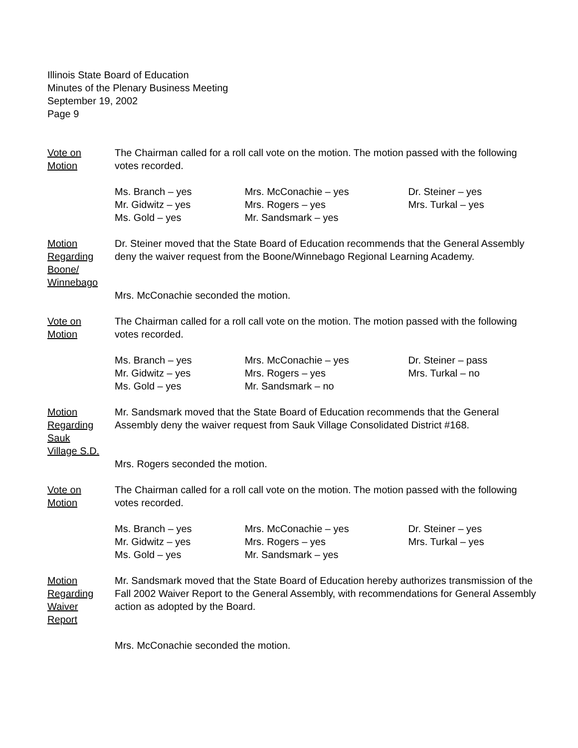Illinois State Board of Education
Minutes of the Plenary Business Meeting
September 19, 2002
Page 9
Vote on
Motion
The Chairman called for a roll call vote on the motion. The motion passed with the following votes recorded.
| Ms. Branch – yes | Mrs. McConachie – yes | Dr. Steiner – yes |
| Mr. Gidwitz – yes | Mrs. Rogers – yes | Mrs. Turkal – yes |
| Ms. Gold – yes | Mr. Sandsmark – yes | |
Motion
Regarding
Boone/
Winnebago
Dr. Steiner moved that the State Board of Education recommends that the General Assembly deny the waiver request from the Boone/Winnebago Regional Learning Academy.
Mrs. McConachie seconded the motion.
Vote on
Motion
The Chairman called for a roll call vote on the motion. The motion passed with the following votes recorded.
| Ms. Branch – yes | Mrs. McConachie – yes | Dr. Steiner – pass |
| Mr. Gidwitz – yes | Mrs. Rogers – yes | Mrs. Turkal – no |
| Ms. Gold – yes | Mr. Sandsmark – no | |
Motion
Regarding
Sauk
Village S.D.
Mr. Sandsmark moved that the State Board of Education recommends that the General Assembly deny the waiver request from Sauk Village Consolidated District #168.
Mrs. Rogers seconded the motion.
Vote on
Motion
The Chairman called for a roll call vote on the motion. The motion passed with the following votes recorded.
| Ms. Branch – yes | Mrs. McConachie – yes | Dr. Steiner – yes |
| Mr. Gidwitz – yes | Mrs. Rogers – yes | Mrs. Turkal – yes |
| Ms. Gold – yes | Mr. Sandsmark – yes | |
Motion
Regarding
Waiver
Report
Mr. Sandsmark moved that the State Board of Education hereby authorizes transmission of the Fall 2002 Waiver Report to the General Assembly, with recommendations for General Assembly action as adopted by the Board.
Mrs. McConachie seconded the motion.